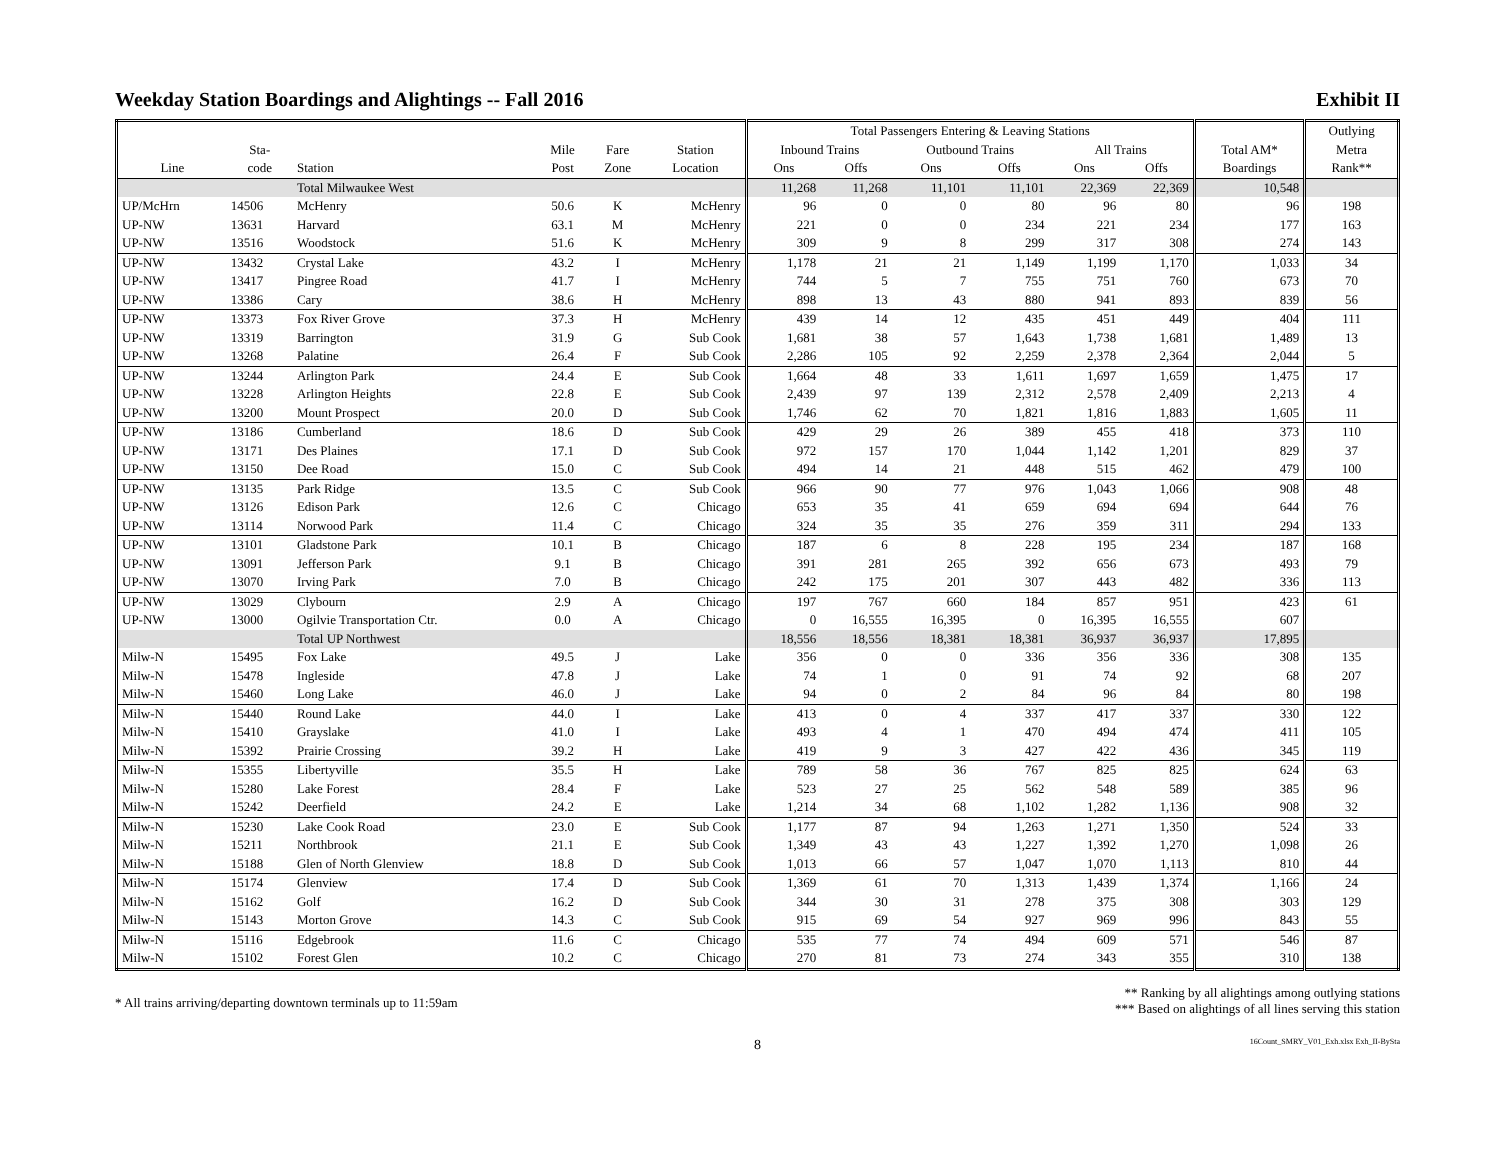Weekday Station Boardings and Alightings -- Fall 2016 Exhibit II
| | | | | | | Total Passengers Entering & Leaving Stations | | | | | | | Outlying |
| --- | --- | --- | --- | --- | --- | --- | --- | --- | --- | --- | --- | --- | --- |
| | Sta- | | Mile | Fare | Station | Inbound Trains | | Outbound Trains | | All Trains | | Total AM* | Metra |
| Line | code | Station | Post | Zone | Location | Ons | Offs | Ons | Offs | Ons | Offs | Boardings | Rank** |
| | | Total Milwaukee West | | | | 11,268 | 11,268 | 11,101 | 11,101 | 22,369 | 22,369 | 10,548 | |
| UP/McHrn | 14506 | McHenry | 50.6 | K | McHenry | 96 | 0 | 0 | 80 | 96 | 80 | 96 | 198 |
| UP-NW | 13631 | Harvard | 63.1 | M | McHenry | 221 | 0 | 0 | 234 | 221 | 234 | 177 | 163 |
| UP-NW | 13516 | Woodstock | 51.6 | K | McHenry | 309 | 9 | 8 | 299 | 317 | 308 | 274 | 143 |
| UP-NW | 13432 | Crystal Lake | 43.2 | I | McHenry | 1,178 | 21 | 21 | 1,149 | 1,199 | 1,170 | 1,033 | 34 |
| UP-NW | 13417 | Pingree Road | 41.7 | I | McHenry | 744 | 5 | 7 | 755 | 751 | 760 | 673 | 70 |
| UP-NW | 13386 | Cary | 38.6 | H | McHenry | 898 | 13 | 43 | 880 | 941 | 893 | 839 | 56 |
| UP-NW | 13373 | Fox River Grove | 37.3 | H | McHenry | 439 | 14 | 12 | 435 | 451 | 449 | 404 | 111 |
| UP-NW | 13319 | Barrington | 31.9 | G | Sub Cook | 1,681 | 38 | 57 | 1,643 | 1,738 | 1,681 | 1,489 | 13 |
| UP-NW | 13268 | Palatine | 26.4 | F | Sub Cook | 2,286 | 105 | 92 | 2,259 | 2,378 | 2,364 | 2,044 | 5 |
| UP-NW | 13244 | Arlington Park | 24.4 | E | Sub Cook | 1,664 | 48 | 33 | 1,611 | 1,697 | 1,659 | 1,475 | 17 |
| UP-NW | 13228 | Arlington Heights | 22.8 | E | Sub Cook | 2,439 | 97 | 139 | 2,312 | 2,578 | 2,409 | 2,213 | 4 |
| UP-NW | 13200 | Mount Prospect | 20.0 | D | Sub Cook | 1,746 | 62 | 70 | 1,821 | 1,816 | 1,883 | 1,605 | 11 |
| UP-NW | 13186 | Cumberland | 18.6 | D | Sub Cook | 429 | 29 | 26 | 389 | 455 | 418 | 373 | 110 |
| UP-NW | 13171 | Des Plaines | 17.1 | D | Sub Cook | 972 | 157 | 170 | 1,044 | 1,142 | 1,201 | 829 | 37 |
| UP-NW | 13150 | Dee Road | 15.0 | C | Sub Cook | 494 | 14 | 21 | 448 | 515 | 462 | 479 | 100 |
| UP-NW | 13135 | Park Ridge | 13.5 | C | Sub Cook | 966 | 90 | 77 | 976 | 1,043 | 1,066 | 908 | 48 |
| UP-NW | 13126 | Edison Park | 12.6 | C | Chicago | 653 | 35 | 41 | 659 | 694 | 694 | 644 | 76 |
| UP-NW | 13114 | Norwood Park | 11.4 | C | Chicago | 324 | 35 | 35 | 276 | 359 | 311 | 294 | 133 |
| UP-NW | 13101 | Gladstone Park | 10.1 | B | Chicago | 187 | 6 | 8 | 228 | 195 | 234 | 187 | 168 |
| UP-NW | 13091 | Jefferson Park | 9.1 | B | Chicago | 391 | 281 | 265 | 392 | 656 | 673 | 493 | 79 |
| UP-NW | 13070 | Irving Park | 7.0 | B | Chicago | 242 | 175 | 201 | 307 | 443 | 482 | 336 | 113 |
| UP-NW | 13029 | Clybourn | 2.9 | A | Chicago | 197 | 767 | 660 | 184 | 857 | 951 | 423 | 61 |
| UP-NW | 13000 | Ogilvie Transportation Ctr. | 0.0 | A | Chicago | 0 | 16,555 | 16,395 | 0 | 16,395 | 16,555 | 607 | |
| | | Total UP Northwest | | | | 18,556 | 18,556 | 18,381 | 18,381 | 36,937 | 36,937 | 17,895 | |
| Milw-N | 15495 | Fox Lake | 49.5 | J | Lake | 356 | 0 | 0 | 336 | 356 | 336 | 308 | 135 |
| Milw-N | 15478 | Ingleside | 47.8 | J | Lake | 74 | 1 | 0 | 91 | 74 | 92 | 68 | 207 |
| Milw-N | 15460 | Long Lake | 46.0 | J | Lake | 94 | 0 | 2 | 84 | 96 | 84 | 80 | 198 |
| Milw-N | 15440 | Round Lake | 44.0 | I | Lake | 413 | 0 | 4 | 337 | 417 | 337 | 330 | 122 |
| Milw-N | 15410 | Grayslake | 41.0 | I | Lake | 493 | 4 | 1 | 470 | 494 | 474 | 411 | 105 |
| Milw-N | 15392 | Prairie Crossing | 39.2 | H | Lake | 419 | 9 | 3 | 427 | 422 | 436 | 345 | 119 |
| Milw-N | 15355 | Libertyville | 35.5 | H | Lake | 789 | 58 | 36 | 767 | 825 | 825 | 624 | 63 |
| Milw-N | 15280 | Lake Forest | 28.4 | F | Lake | 523 | 27 | 25 | 562 | 548 | 589 | 385 | 96 |
| Milw-N | 15242 | Deerfield | 24.2 | E | Lake | 1,214 | 34 | 68 | 1,102 | 1,282 | 1,136 | 908 | 32 |
| Milw-N | 15230 | Lake Cook Road | 23.0 | E | Sub Cook | 1,177 | 87 | 94 | 1,263 | 1,271 | 1,350 | 524 | 33 |
| Milw-N | 15211 | Northbrook | 21.1 | E | Sub Cook | 1,349 | 43 | 43 | 1,227 | 1,392 | 1,270 | 1,098 | 26 |
| Milw-N | 15188 | Glen of North Glenview | 18.8 | D | Sub Cook | 1,013 | 66 | 57 | 1,047 | 1,070 | 1,113 | 810 | 44 |
| Milw-N | 15174 | Glenview | 17.4 | D | Sub Cook | 1,369 | 61 | 70 | 1,313 | 1,439 | 1,374 | 1,166 | 24 |
| Milw-N | 15162 | Golf | 16.2 | D | Sub Cook | 344 | 30 | 31 | 278 | 375 | 308 | 303 | 129 |
| Milw-N | 15143 | Morton Grove | 14.3 | C | Sub Cook | 915 | 69 | 54 | 927 | 969 | 996 | 843 | 55 |
| Milw-N | 15116 | Edgebrook | 11.6 | C | Chicago | 535 | 77 | 74 | 494 | 609 | 571 | 546 | 87 |
| Milw-N | 15102 | Forest Glen | 10.2 | C | Chicago | 270 | 81 | 73 | 274 | 343 | 355 | 310 | 138 |
* All trains arriving/departing downtown terminals up to 11:59am
** Ranking by all alightings among outlying stations
*** Based on alightings of all lines serving this station
8 16Count_SMRY_V01_Exh.xlsx Exh_II-BySta